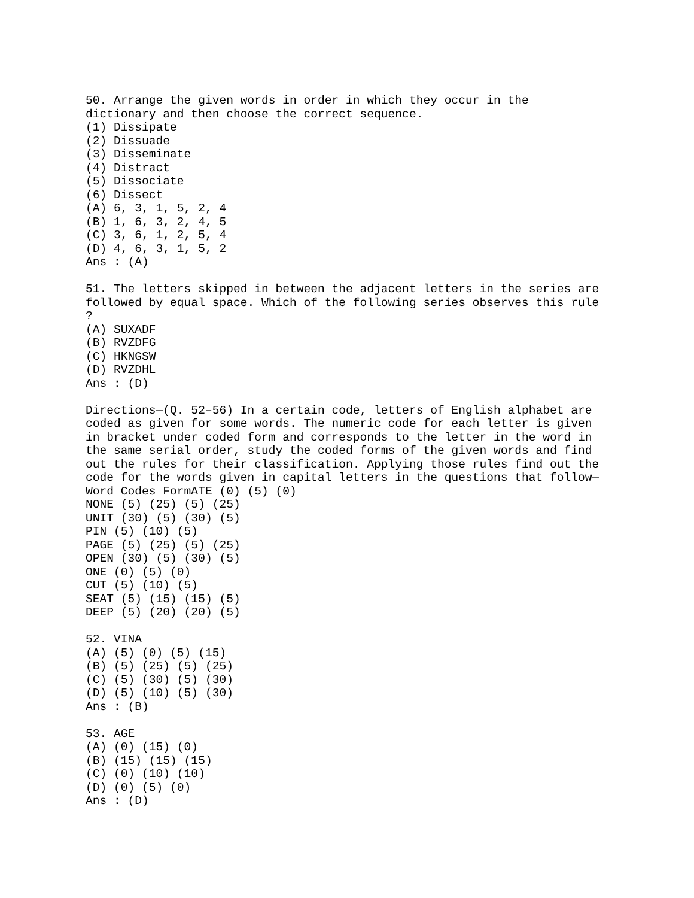50. Arrange the given words in order in which they occur in the
dictionary and then choose the correct sequence.
(1) Dissipate
(2) Dissuade
(3) Disseminate
(4) Distract
(5) Dissociate
(6) Dissect
(A) 6, 3, 1, 5, 2, 4
(B) 1, 6, 3, 2, 4, 5
(C) 3, 6, 1, 2, 5, 4
(D) 4, 6, 3, 1, 5, 2
Ans : (A)

51. The letters skipped in between the adjacent letters in the series are
followed by equal space. Which of the following series observes this rule
?
(A) SUXADF
(B) RVZDFG
(C) HKNGSW
(D) RVZDHL
Ans : (D)

Directions—(Q. 52–56) In a certain code, letters of English alphabet are
coded as given for some words. The numeric code for each letter is given
in bracket under coded form and corresponds to the letter in the word in
the same serial order, study the coded forms of the given words and find
out the rules for their classification. Applying those rules find out the
code for the words given in capital letters in the questions that follow—
Word Codes FormATE (0) (5) (0)
NONE (5) (25) (5) (25)
UNIT (30) (5) (30) (5)
PIN (5) (10) (5)
PAGE (5) (25) (5) (25)
OPEN (30) (5) (30) (5)
ONE (0) (5) (0)
CUT (5) (10) (5)
SEAT (5) (15) (15) (5)
DEEP (5) (20) (20) (5)

52. VINA
(A) (5) (0) (5) (15)
(B) (5) (25) (5) (25)
(C) (5) (30) (5) (30)
(D) (5) (10) (5) (30)
Ans : (B)

53. AGE
(A) (0) (15) (0)
(B) (15) (15) (15)
(C) (0) (10) (10)
(D) (0) (5) (0)
Ans : (D)